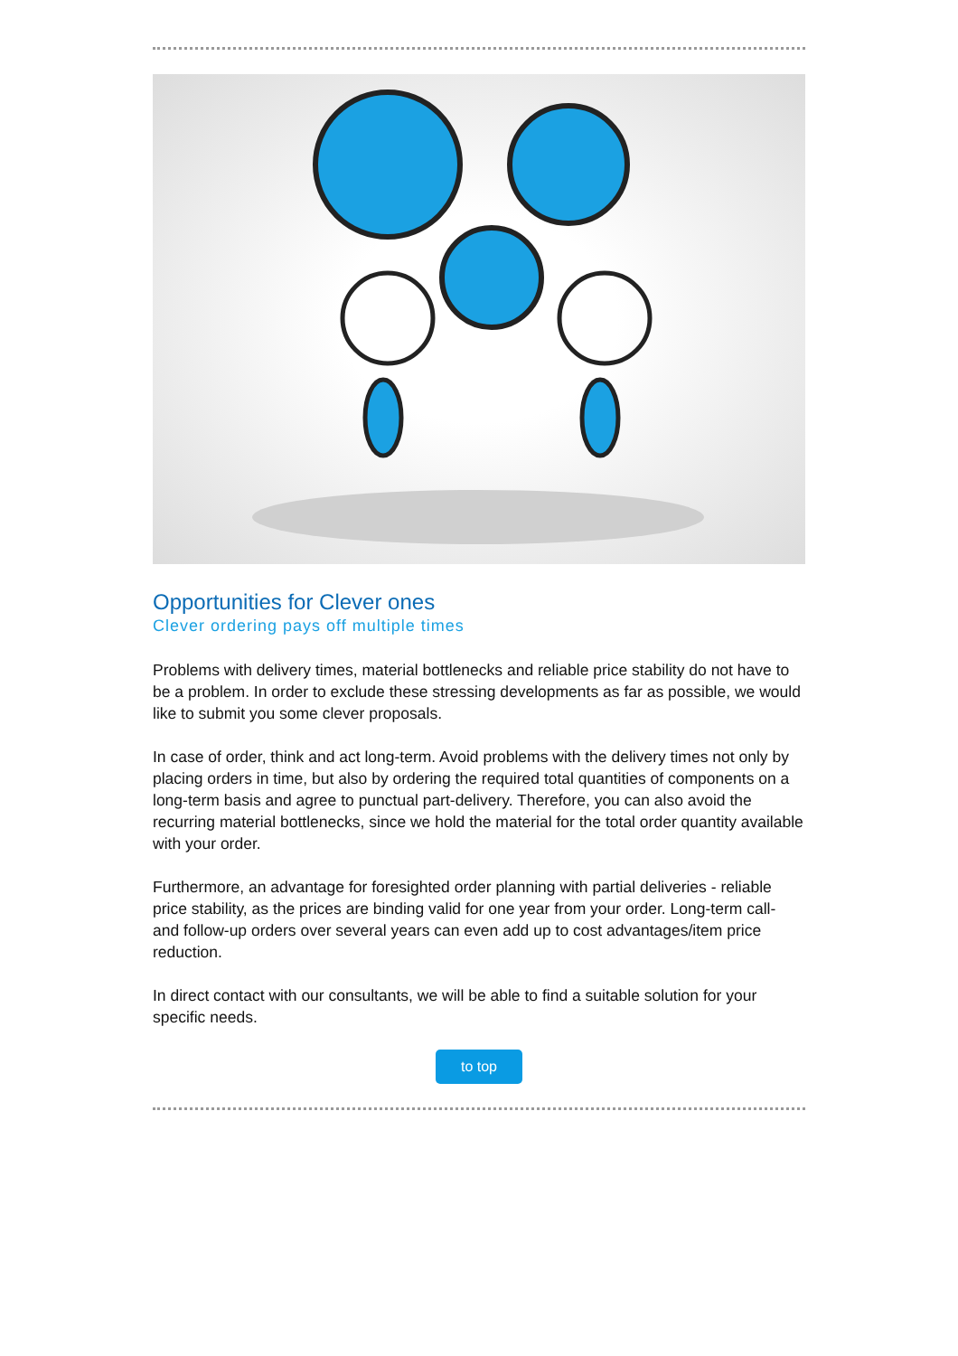Opportunities for Clever ones
Clever ordering pays off multiple times
Problems with delivery times, material bottlenecks and reliable price stability do not have to be a problem. In order to exclude these stressing developments as far as possible, we would like to submit you some clever proposals.
In case of order, think and act long-term. Avoid problems with the delivery times not only by placing orders in time, but also by ordering the required total quantities of components on a long-term basis and agree to punctual part-delivery. Therefore, you can also avoid the recurring material bottlenecks, since we hold the material for the total order quantity available with your order.
Furthermore, an advantage for foresighted order planning with partial deliveries - reliable price stability, as the prices are binding valid for one year from your order. Long-term call- and follow-up orders over several years can even add up to cost advantages/item price reduction.
In direct contact with our consultants, we will be able to find a suitable solution for your specific needs.
to top